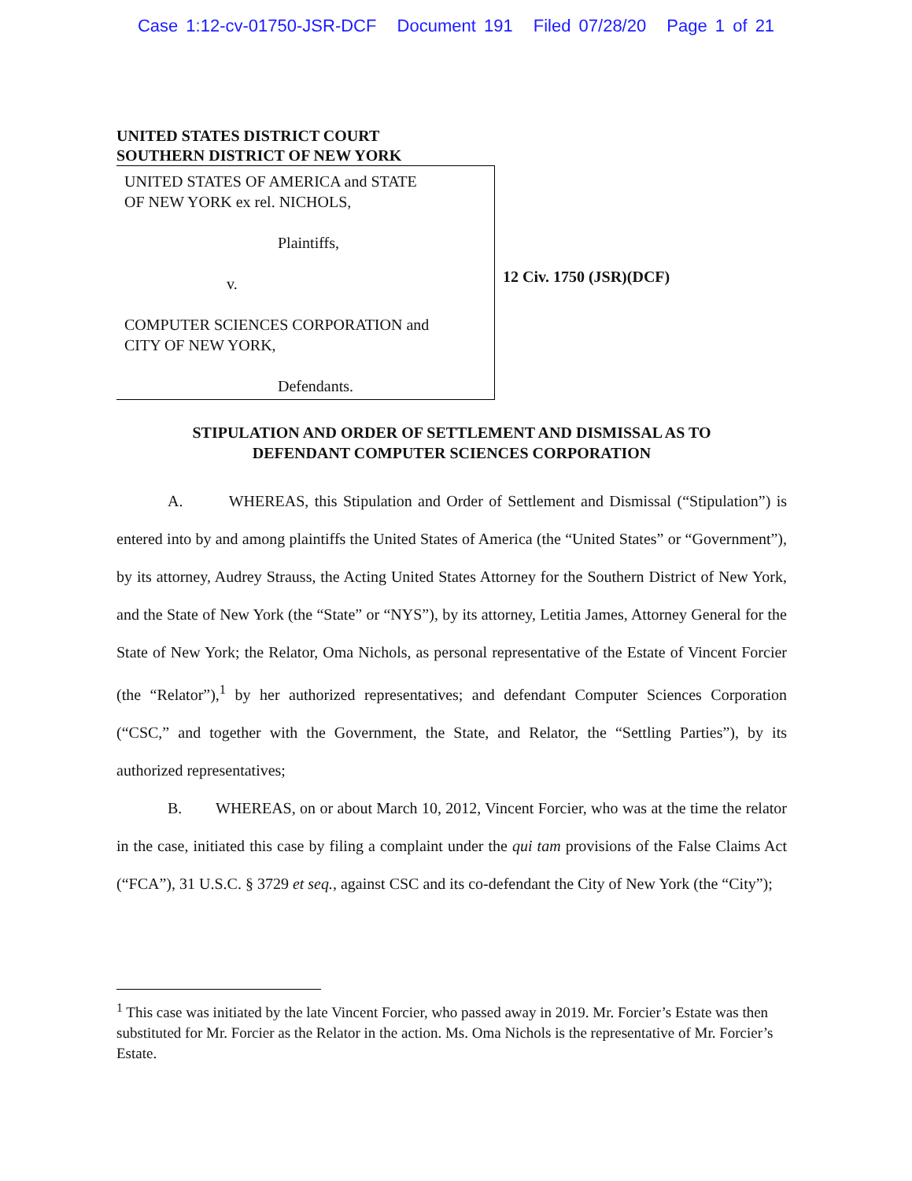Case 1:12-cv-01750-JSR-DCF Document 191 Filed 07/28/20 Page 1 of 21
UNITED STATES DISTRICT COURT
SOUTHERN DISTRICT OF NEW YORK
UNITED STATES OF AMERICA and STATE
OF NEW YORK ex rel. NICHOLS,
Plaintiffs,
v.
COMPUTER SCIENCES CORPORATION and
CITY OF NEW YORK,
Defendants.
12 Civ. 1750 (JSR)(DCF)
STIPULATION AND ORDER OF SETTLEMENT AND DISMISSAL AS TO
DEFENDANT COMPUTER SCIENCES CORPORATION
A. WHEREAS, this Stipulation and Order of Settlement and Dismissal (“Stipulation”) is entered into by and among plaintiffs the United States of America (the “United States” or “Government”), by its attorney, Audrey Strauss, the Acting United States Attorney for the Southern District of New York, and the State of New York (the “State” or “NYS”), by its attorney, Letitia James, Attorney General for the State of New York; the Relator, Oma Nichols, as personal representative of the Estate of Vincent Forcier (the “Relator”),<sup>1</sup> by her authorized representatives; and defendant Computer Sciences Corporation (“CSC,” and together with the Government, the State, and Relator, the “Settling Parties”), by its authorized representatives;
B. WHEREAS, on or about March 10, 2012, Vincent Forcier, who was at the time the relator in the case, initiated this case by filing a complaint under the qui tam provisions of the False Claims Act (“FCA”), 31 U.S.C. § 3729 et seq., against CSC and its co-defendant the City of New York (the “City”);
<sup>1</sup> This case was initiated by the late Vincent Forcier, who passed away in 2019. Mr. Forcier’s Estate was then substituted for Mr. Forcier as the Relator in the action. Ms. Oma Nichols is the representative of Mr. Forcier’s Estate.